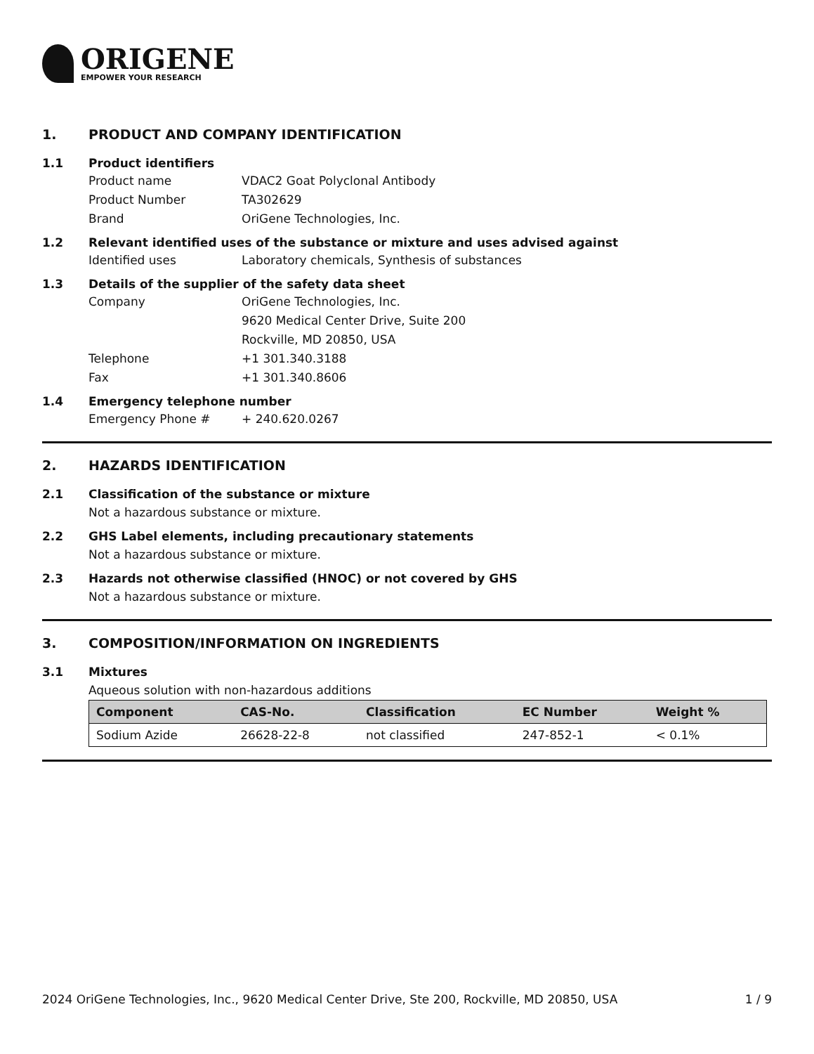ORIGENE
EMPOWER YOUR RESEARCH
1. PRODUCT AND COMPANY IDENTIFICATION
1.1 Product identifiers
Product name VDAC2 Goat Polyclonal Antibody
Product Number TA302629
Brand OriGene Technologies, Inc.
1.2 Relevant identified uses of the substance or mixture and uses advised against
Identified uses Laboratory chemicals, Synthesis of substances
1.3 Details of the supplier of the safety data sheet
Company OriGene Technologies, Inc.
9620 Medical Center Drive, Suite 200
Rockville, MD 20850, USA
Telephone +1 301.340.3188
Fax +1 301.340.8606
1.4 Emergency telephone number
Emergency Phone # + 240.620.0267
2. HAZARDS IDENTIFICATION
2.1 Classification of the substance or mixture
Not a hazardous substance or mixture.
2.2 GHS Label elements, including precautionary statements
Not a hazardous substance or mixture.
2.3 Hazards not otherwise classified (HNOC) or not covered by GHS
Not a hazardous substance or mixture.
3. COMPOSITION/INFORMATION ON INGREDIENTS
3.1 Mixtures
Aqueous solution with non-hazardous additions
| Component | CAS-No. | Classification | EC Number | Weight % |
| --- | --- | --- | --- | --- |
| Sodium Azide | 26628-22-8 | not classified | 247-852-1 | < 0.1% |
2024 OriGene Technologies, Inc., 9620 Medical Center Drive, Ste 200, Rockville, MD 20850, USA 1 / 9